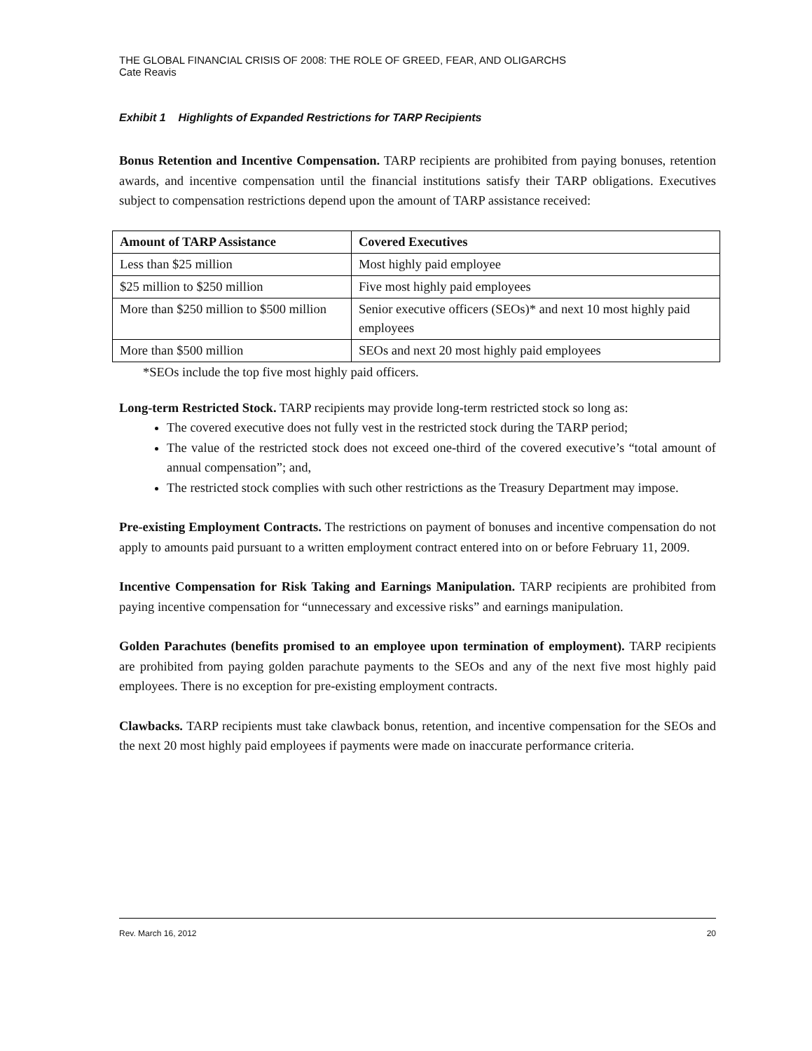THE GLOBAL FINANCIAL CRISIS OF 2008: THE ROLE OF GREED, FEAR, AND OLIGARCHS
Cate Reavis
Exhibit 1 Highlights of Expanded Restrictions for TARP Recipients
Bonus Retention and Incentive Compensation. TARP recipients are prohibited from paying bonuses, retention awards, and incentive compensation until the financial institutions satisfy their TARP obligations. Executives subject to compensation restrictions depend upon the amount of TARP assistance received:
| Amount of TARP Assistance | Covered Executives |
| --- | --- |
| Less than $25 million | Most highly paid employee |
| $25 million to $250 million | Five most highly paid employees |
| More than $250 million to $500 million | Senior executive officers (SEOs)* and next 10 most highly paid employees |
| More than $500 million | SEOs and next 20 most highly paid employees |
*SEOs include the top five most highly paid officers.
Long-term Restricted Stock. TARP recipients may provide long-term restricted stock so long as:
The covered executive does not fully vest in the restricted stock during the TARP period;
The value of the restricted stock does not exceed one-third of the covered executive’s “total amount of annual compensation”; and,
The restricted stock complies with such other restrictions as the Treasury Department may impose.
Pre-existing Employment Contracts. The restrictions on payment of bonuses and incentive compensation do not apply to amounts paid pursuant to a written employment contract entered into on or before February 11, 2009.
Incentive Compensation for Risk Taking and Earnings Manipulation. TARP recipients are prohibited from paying incentive compensation for “unnecessary and excessive risks” and earnings manipulation.
Golden Parachutes (benefits promised to an employee upon termination of employment). TARP recipients are prohibited from paying golden parachute payments to the SEOs and any of the next five most highly paid employees. There is no exception for pre-existing employment contracts.
Clawbacks. TARP recipients must take clawback bonus, retention, and incentive compensation for the SEOs and the next 20 most highly paid employees if payments were made on inaccurate performance criteria.
Rev. March 16, 2012 20